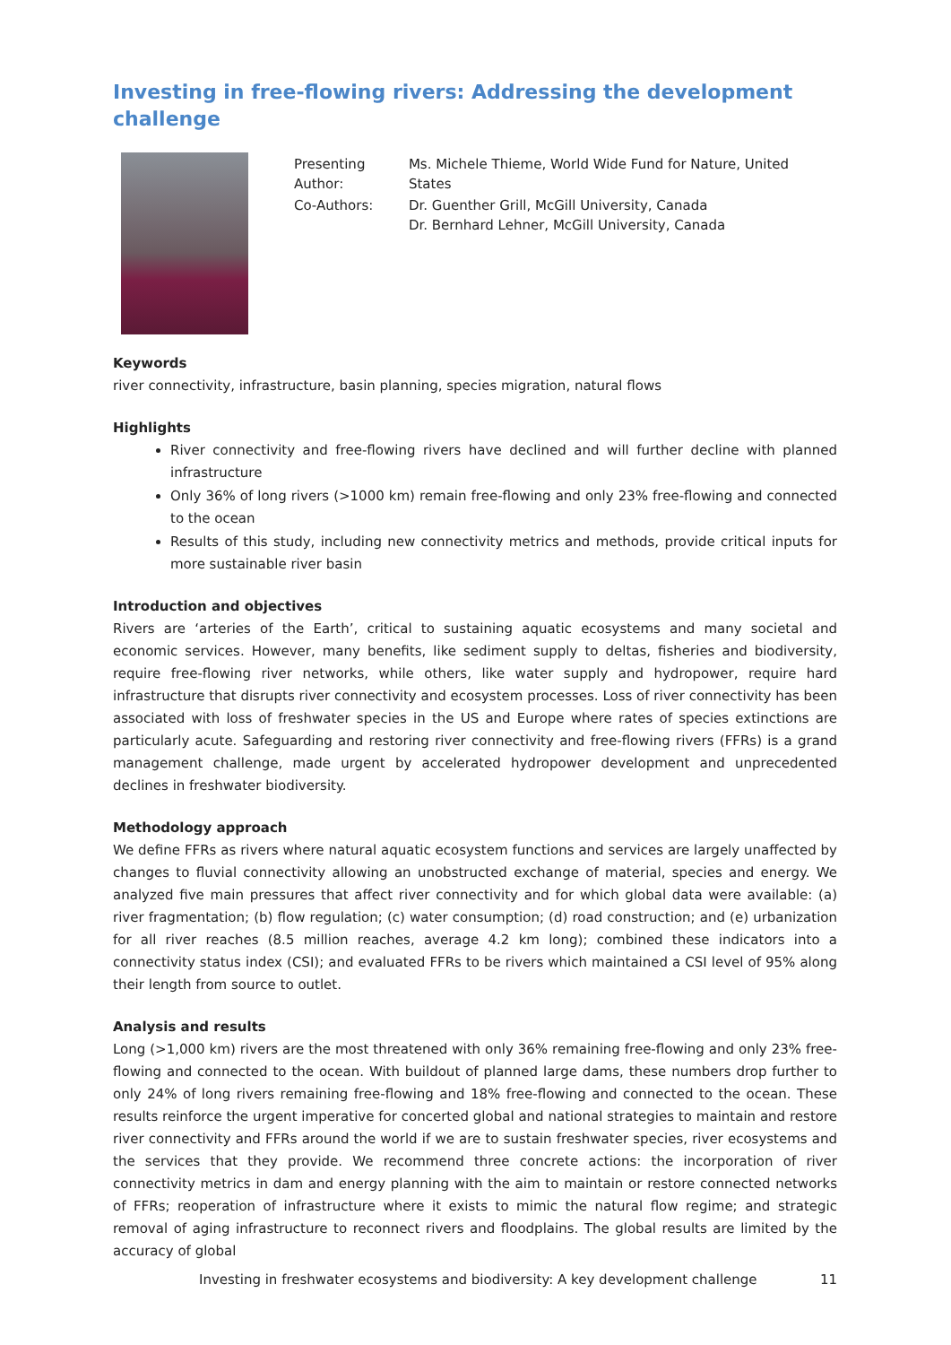Investing in free-flowing rivers: Addressing the development challenge
| Presenting Author: | Ms. Michele Thieme, World Wide Fund for Nature, United States |
| Co-Authors: | Dr. Guenther Grill, McGill University, Canada Dr. Bernhard Lehner, McGill University, Canada |
Keywords
river connectivity, infrastructure, basin planning, species migration, natural flows
Highlights
River connectivity and free-flowing rivers have declined and will further decline with planned infrastructure
Only 36% of long rivers (>1000 km) remain free-flowing and only 23% free-flowing and connected to the ocean
Results of this study, including new connectivity metrics and methods, provide critical inputs for more sustainable river basin
Introduction and objectives
Rivers are ‘arteries of the Earth’, critical to sustaining aquatic ecosystems and many societal and economic services. However, many benefits, like sediment supply to deltas, fisheries and biodiversity, require free-flowing river networks, while others, like water supply and hydropower, require hard infrastructure that disrupts river connectivity and ecosystem processes. Loss of river connectivity has been associated with loss of freshwater species in the US and Europe where rates of species extinctions are particularly acute. Safeguarding and restoring river connectivity and free-flowing rivers (FFRs) is a grand management challenge, made urgent by accelerated hydropower development and unprecedented declines in freshwater biodiversity.
Methodology approach
We define FFRs as rivers where natural aquatic ecosystem functions and services are largely unaffected by changes to fluvial connectivity allowing an unobstructed exchange of material, species and energy. We analyzed five main pressures that affect river connectivity and for which global data were available: (a) river fragmentation; (b) flow regulation; (c) water consumption; (d) road construction; and (e) urbanization for all river reaches (8.5 million reaches, average 4.2 km long); combined these indicators into a connectivity status index (CSI); and evaluated FFRs to be rivers which maintained a CSI level of 95% along their length from source to outlet.
Analysis and results
Long (>1,000 km) rivers are the most threatened with only 36% remaining free-flowing and only 23% free-flowing and connected to the ocean. With buildout of planned large dams, these numbers drop further to only 24% of long rivers remaining free-flowing and 18% free-flowing and connected to the ocean. These results reinforce the urgent imperative for concerted global and national strategies to maintain and restore river connectivity and FFRs around the world if we are to sustain freshwater species, river ecosystems and the services that they provide. We recommend three concrete actions: the incorporation of river connectivity metrics in dam and energy planning with the aim to maintain or restore connected networks of FFRs; reoperation of infrastructure where it exists to mimic the natural flow regime; and strategic removal of aging infrastructure to reconnect rivers and floodplains. The global results are limited by the accuracy of global
Investing in freshwater ecosystems and biodiversity: A key development challenge 11